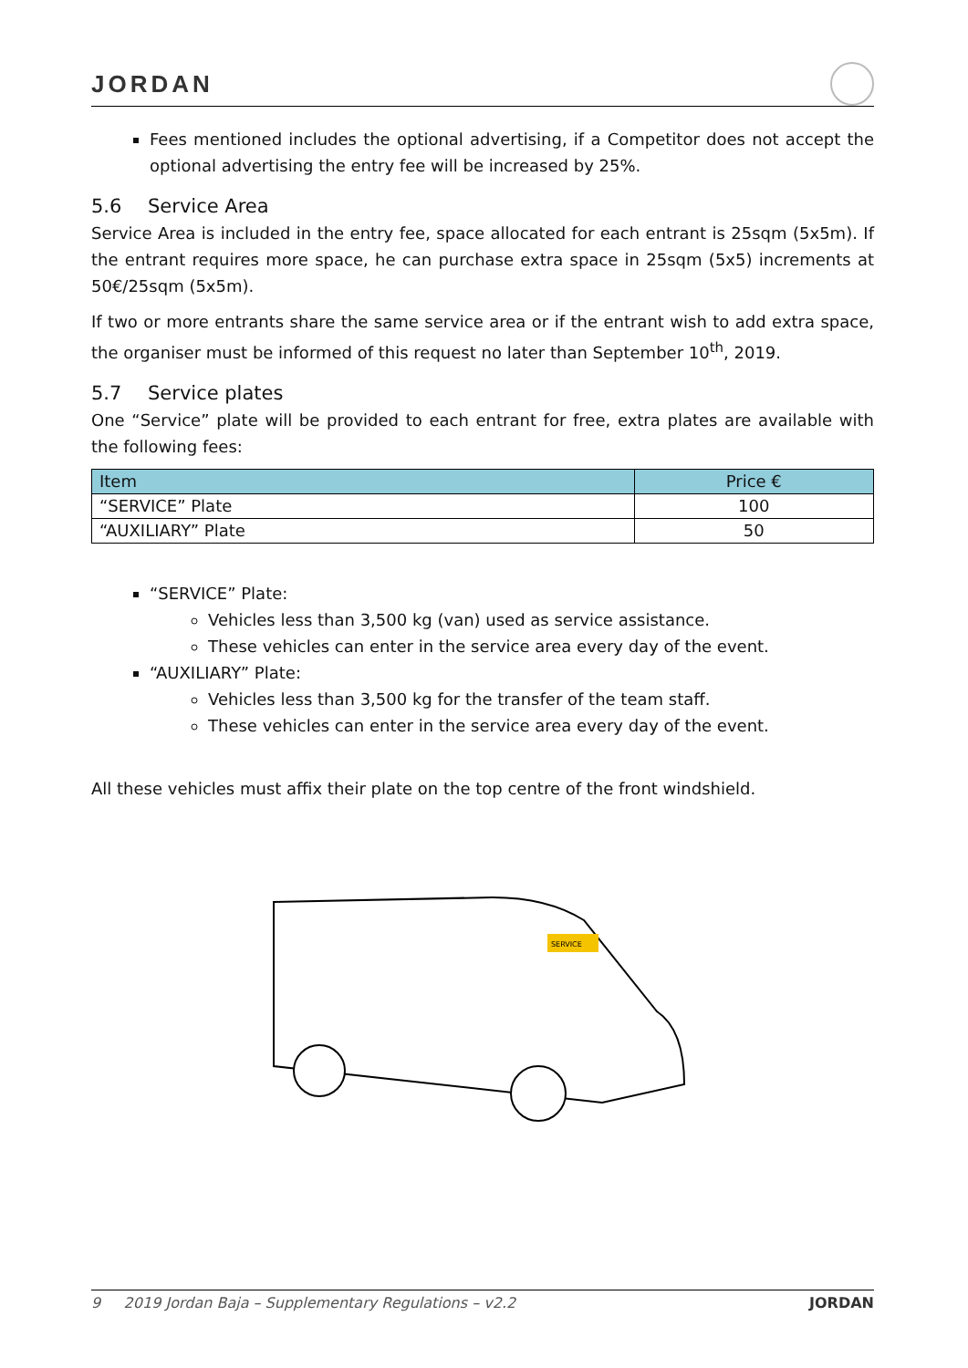JORDAN
Fees mentioned includes the optional advertising, if a Competitor does not accept the optional advertising the entry fee will be increased by 25%.
5.6 Service Area
Service Area is included in the entry fee, space allocated for each entrant is 25sqm (5x5m). If the entrant requires more space, he can purchase extra space in 25sqm (5x5) increments at 50€/25sqm (5x5m).
If two or more entrants share the same service area or if the entrant wish to add extra space, the organiser must be informed of this request no later than September 10<sup>th</sup>, 2019.
5.7 Service plates
One “Service” plate will be provided to each entrant for free, extra plates are available with the following fees:
| Item | Price € |
| --- | --- |
| “SERVICE” Plate | 100 |
| “AUXILIARY” Plate | 50 |
“SERVICE” Plate:
Vehicles less than 3,500 kg (van) used as service assistance.
These vehicles can enter in the service area every day of the event.
“AUXILIARY” Plate:
Vehicles less than 3,500 kg for the transfer of the team staff.
These vehicles can enter in the service area every day of the event.
All these vehicles must affix their plate on the top centre of the front windshield.
SERVICE
9 2019 Jordan Baja – Supplementary Regulations – v2.2 JORDAN